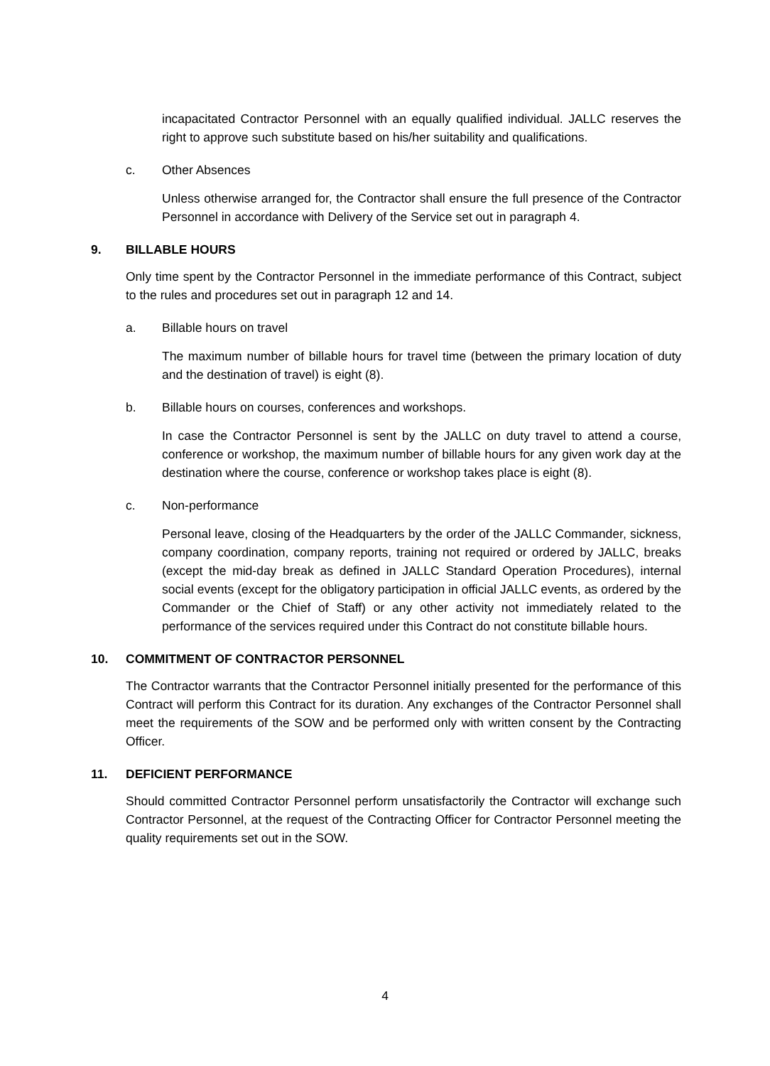incapacitated Contractor Personnel with an equally qualified individual. JALLC reserves the right to approve such substitute based on his/her suitability and qualifications.
c. Other Absences
Unless otherwise arranged for, the Contractor shall ensure the full presence of the Contractor Personnel in accordance with Delivery of the Service set out in paragraph 4.
9. BILLABLE HOURS
Only time spent by the Contractor Personnel in the immediate performance of this Contract, subject to the rules and procedures set out in paragraph 12 and 14.
a. Billable hours on travel
The maximum number of billable hours for travel time (between the primary location of duty and the destination of travel) is eight (8).
b. Billable hours on courses, conferences and workshops.
In case the Contractor Personnel is sent by the JALLC on duty travel to attend a course, conference or workshop, the maximum number of billable hours for any given work day at the destination where the course, conference or workshop takes place is eight (8).
c. Non-performance
Personal leave, closing of the Headquarters by the order of the JALLC Commander, sickness, company coordination, company reports, training not required or ordered by JALLC, breaks (except the mid-day break as defined in JALLC Standard Operation Procedures), internal social events (except for the obligatory participation in official JALLC events, as ordered by the Commander or the Chief of Staff) or any other activity not immediately related to the performance of the services required under this Contract do not constitute billable hours.
10. COMMITMENT OF CONTRACTOR PERSONNEL
The Contractor warrants that the Contractor Personnel initially presented for the performance of this Contract will perform this Contract for its duration. Any exchanges of the Contractor Personnel shall meet the requirements of the SOW and be performed only with written consent by the Contracting Officer.
11. DEFICIENT PERFORMANCE
Should committed Contractor Personnel perform unsatisfactorily the Contractor will exchange such Contractor Personnel, at the request of the Contracting Officer for Contractor Personnel meeting the quality requirements set out in the SOW.
4